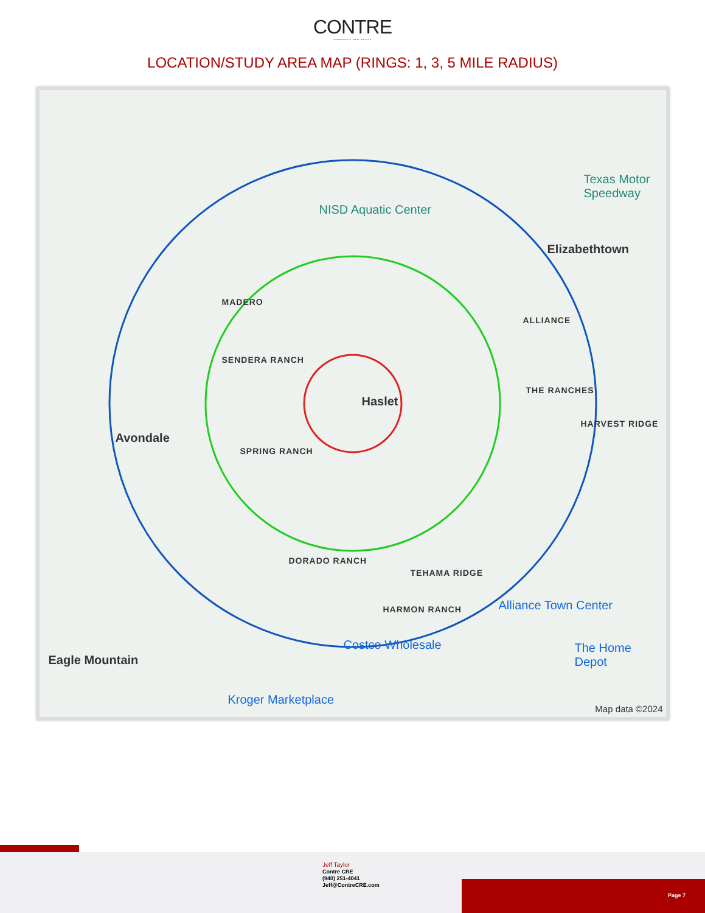CONTRE
COMMERCIAL REAL ESTATE
LOCATION/STUDY AREA MAP (RINGS: 1, 3, 5 MILE RADIUS)
MADERO
SENDERA RANCH
Haslet
Avondale
SPRING RANCH
NISD Aquatic Center
Texas Motor Speedway
Elizabethtown
ALLIANCE
THE RANCHES
HARVEST RIDGE
DORADO RANCH
TEHAMA RIDGE
HARMON RANCH Alliance Town Center
Costco Wholesale
Kroger Marketplace
The Home Depot
Eagle Mountain
Map data ©2024
Jeff Taylor
Contre CRE
(940) 251-4041
Jeff@ContreCRE.com
Page 7